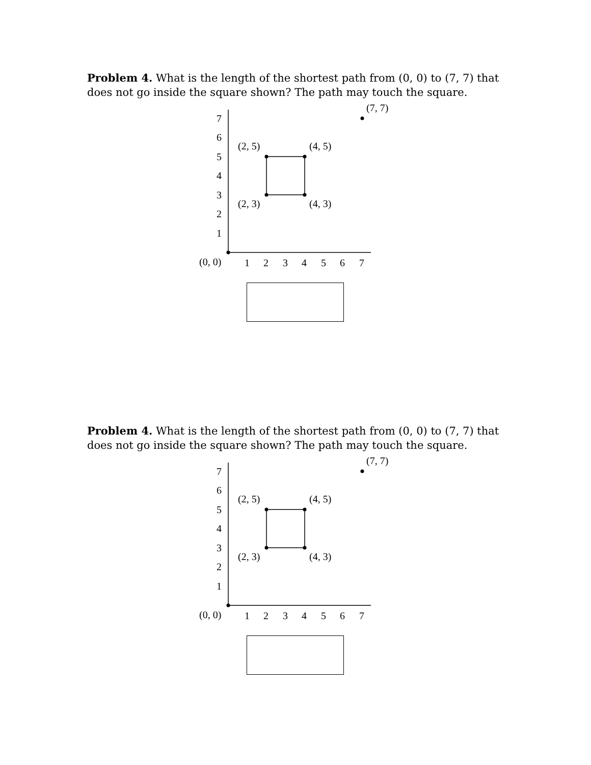Problem 4. What is the length of the shortest path from (0, 0) to (7, 7) that does not go inside the square shown? The path may touch the square.
7
6
5
4
3
2
1
1
2
3
4
5
6
7
(0, 0)
(7, 7)
(2, 5)
(4, 5)
(2, 3)
(4, 3)
Problem 4. What is the length of the shortest path from (0, 0) to (7, 7) that does not go inside the square shown? The path may touch the square.
7
6
5
4
3
2
1
1
2
3
4
5
6
7
(0, 0)
(7, 7)
(2, 5)
(4, 5)
(2, 3)
(4, 3)